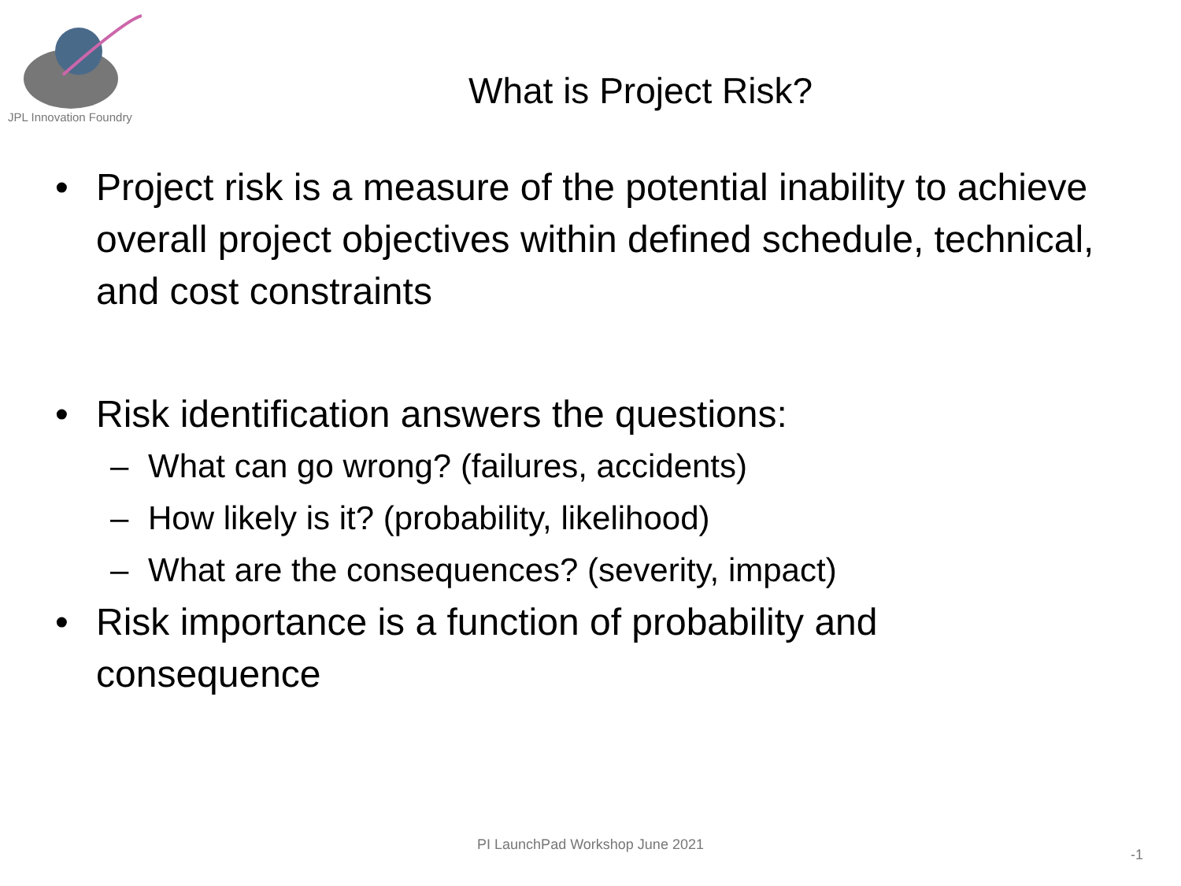JPL Innovation Foundry
What is Project Risk?
• Project risk is a measure of the potential inability to achieve overall project objectives within defined schedule, technical, and cost constraints
• Risk identification answers the questions:
– What can go wrong? (failures, accidents)
– How likely is it? (probability, likelihood)
– What are the consequences? (severity, impact)
• Risk importance is a function of probability and consequence
PI LaunchPad Workshop June 2021
-1